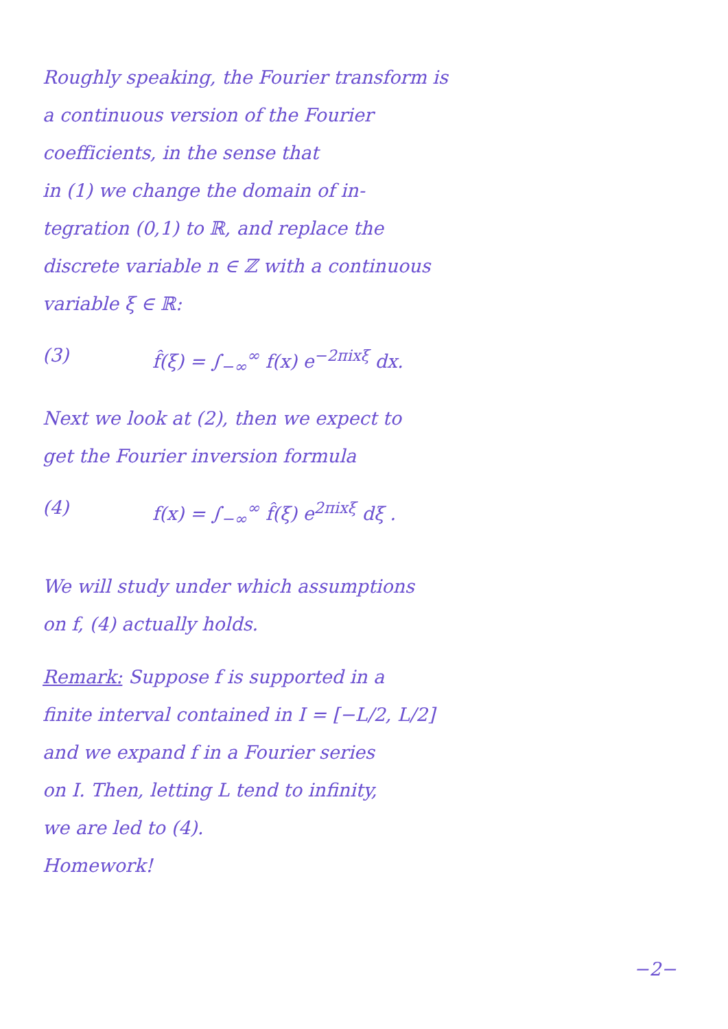Roughly speaking, the Fourier transform is
a continuous version of the Fourier
coefficients, in the sense that
in (1) we change the domain of in-
tegration (0,1) to ℝ, and replace the
discrete variable n ∈ ℤ with a continuous
variable ξ ∈ ℝ:
(3) f̂(ξ) = ∫<sub>−∞</sub><sup>∞</sup> f(x) e<sup>−2πixξ</sup> dx.
Next we look at (2), then we expect to
get the Fourier inversion formula
(4) f(x) = ∫<sub>−∞</sub><sup>∞</sup> f̂(ξ) e<sup>2πixξ</sup> dξ .
We will study under which assumptions
on f, (4) actually holds.
Remark: Suppose f is supported in a
finite interval contained in I = [−L/2, L/2]
and we expand f in a Fourier series
on I. Then, letting L tend to infinity,
we are led to (4).
Homework!
−2−